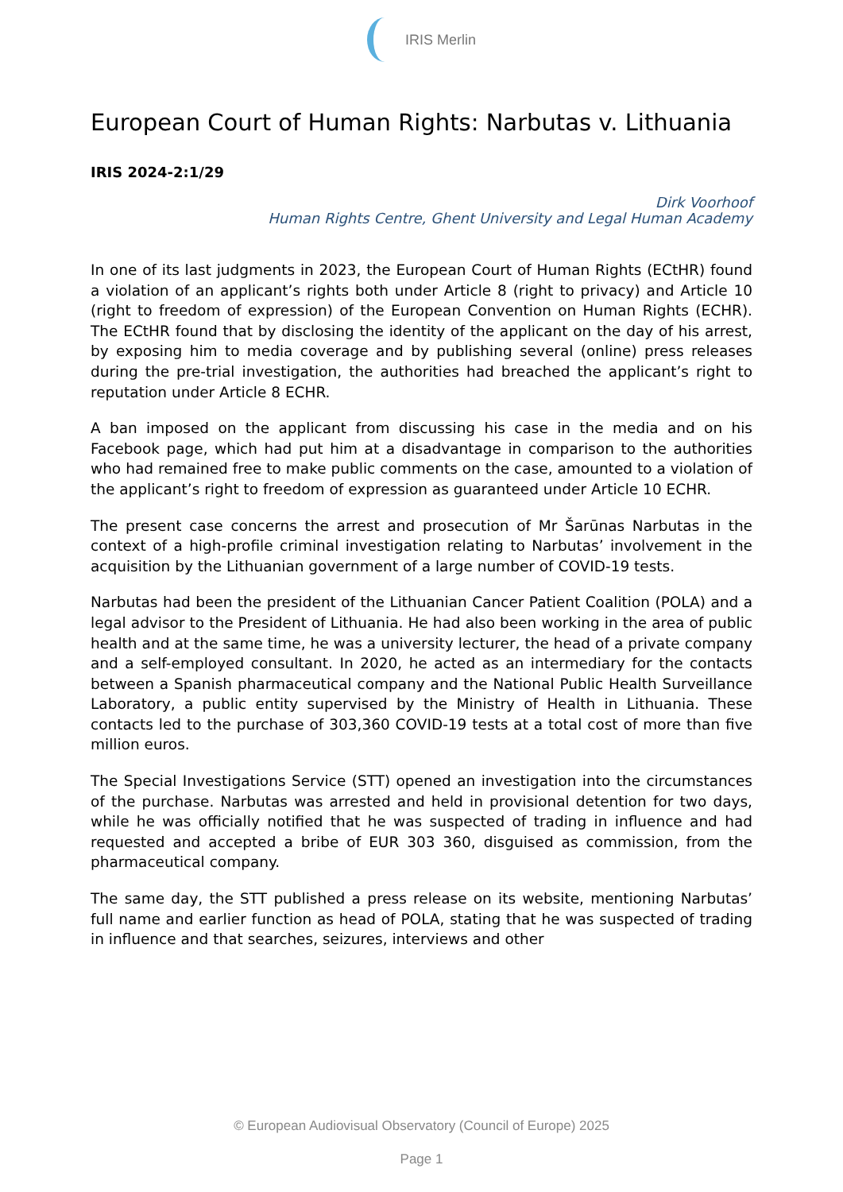IRIS Merlin
European Court of Human Rights: Narbutas v. Lithuania
IRIS 2024-2:1/29
Dirk Voorhoof
Human Rights Centre, Ghent University and Legal Human Academy
In one of its last judgments in 2023, the European Court of Human Rights (ECtHR) found a violation of an applicant’s rights both under Article 8 (right to privacy) and Article 10 (right to freedom of expression) of the European Convention on Human Rights (ECHR). The ECtHR found that by disclosing the identity of the applicant on the day of his arrest, by exposing him to media coverage and by publishing several (online) press releases during the pre-trial investigation, the authorities had breached the applicant’s right to reputation under Article 8 ECHR.
A ban imposed on the applicant from discussing his case in the media and on his Facebook page, which had put him at a disadvantage in comparison to the authorities who had remained free to make public comments on the case, amounted to a violation of the applicant’s right to freedom of expression as guaranteed under Article 10 ECHR.
The present case concerns the arrest and prosecution of Mr Šarūnas Narbutas in the context of a high-profile criminal investigation relating to Narbutas’ involvement in the acquisition by the Lithuanian government of a large number of COVID-19 tests.
Narbutas had been the president of the Lithuanian Cancer Patient Coalition (POLA) and a legal advisor to the President of Lithuania. He had also been working in the area of public health and at the same time, he was a university lecturer, the head of a private company and a self-employed consultant. In 2020, he acted as an intermediary for the contacts between a Spanish pharmaceutical company and the National Public Health Surveillance Laboratory, a public entity supervised by the Ministry of Health in Lithuania. These contacts led to the purchase of 303,360 COVID-19 tests at a total cost of more than five million euros.
The Special Investigations Service (STT) opened an investigation into the circumstances of the purchase. Narbutas was arrested and held in provisional detention for two days, while he was officially notified that he was suspected of trading in influence and had requested and accepted a bribe of EUR 303 360, disguised as commission, from the pharmaceutical company.
The same day, the STT published a press release on its website, mentioning Narbutas’ full name and earlier function as head of POLA, stating that he was suspected of trading in influence and that searches, seizures, interviews and other
© European Audiovisual Observatory (Council of Europe) 2025
Page 1